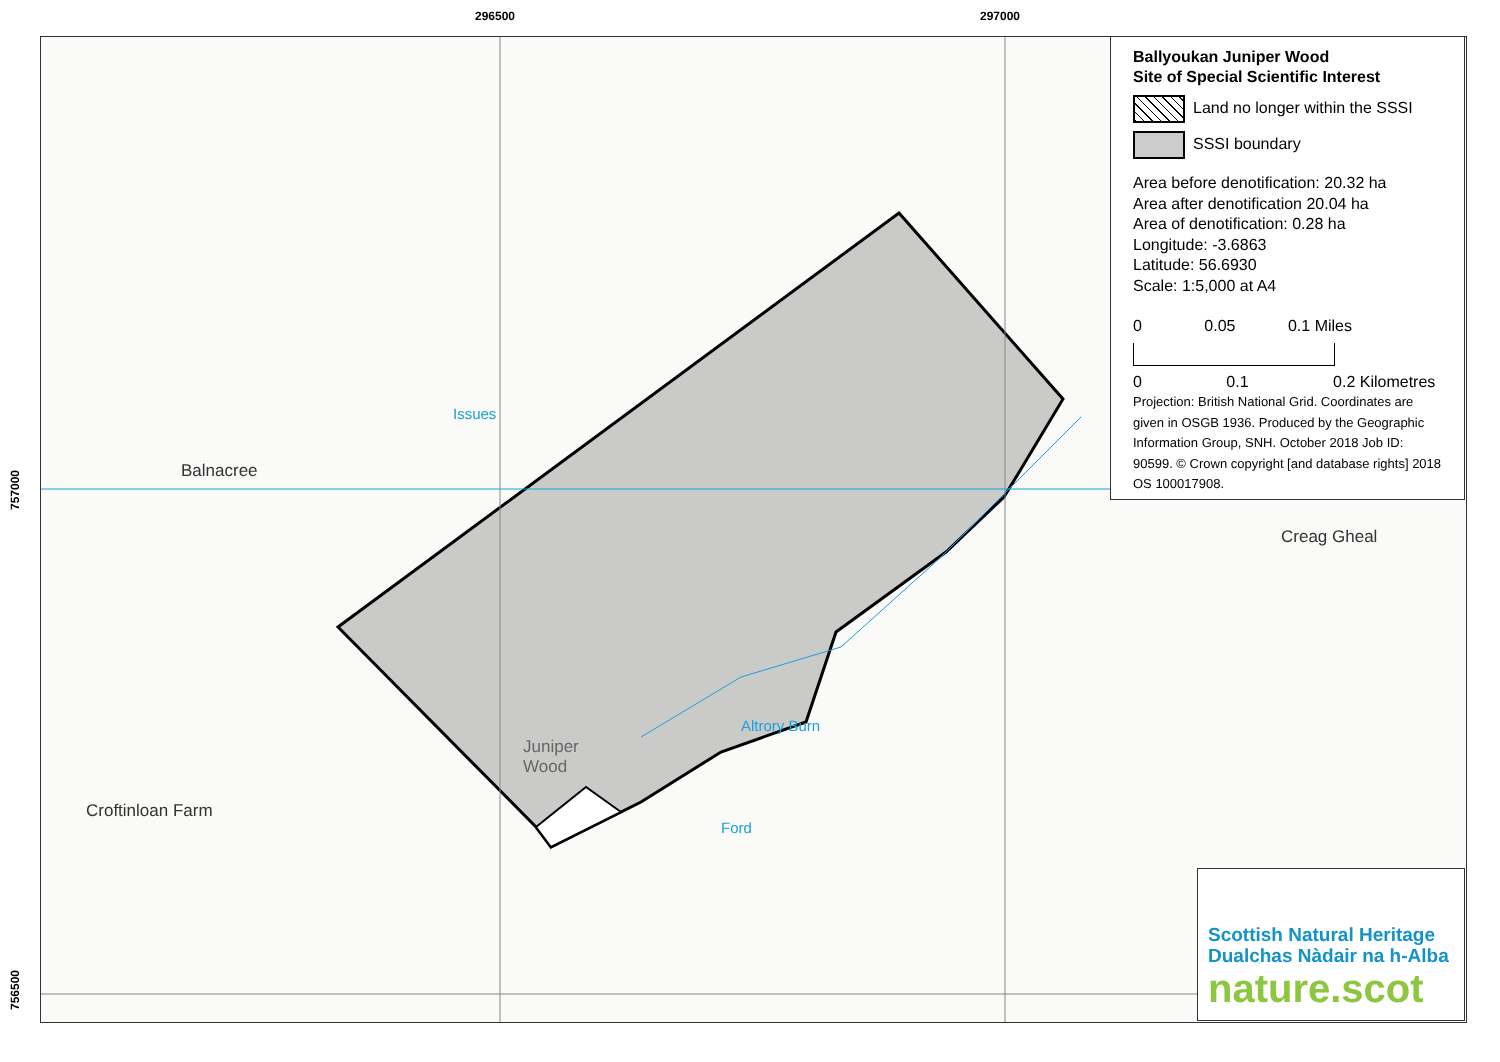296500 297000
757000
756500
Balnacree
Croftinloan Farm
Juniper
Wood
Creag Gheal
Ford
Altrory Burn
Issues
Ballyoukan Juniper Wood
Site of Special Scientific Interest
Land no longer within the SSSI
SSSI boundary
Area before denotification: 20.32 ha
Area after denotification 20.04 ha
Area of denotification: 0.28 ha
Longitude: -3.6863
Latitude: 56.6930
Scale: 1:5,000 at A4
0 0.05 0.1 Miles
0 0.1 0.2 Kilometres
Projection: British National Grid. Coordinates are given in OSGB 1936. Produced by the Geographic Information Group, SNH. October 2018 Job ID: 90599. © Crown copyright [and database rights] 2018 OS 100017908.
Scottish Natural Heritage
Dualchas Nàdair na h-Alba
nature.scot